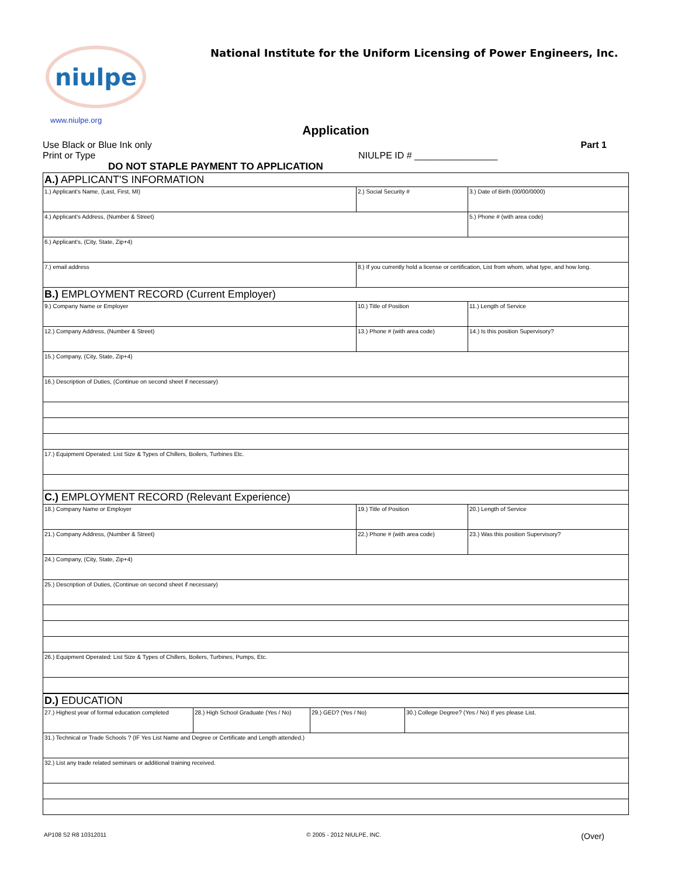niulpe
National Institute for the Uniform Licensing of Power Engineers, Inc.
www.niulpe.org
Application
Use Black or Blue Ink only Part 1
Print or Type NIULPE ID # ________________
DO NOT STAPLE PAYMENT TO APPLICATION
| A.) APPLICANT'S INFORMATION | | |
| 1.) Applicant's Name, (Last, First, MI) | 2.) Social Security # | 3.) Date of Birth (00/00/0000) |
| 4.) Applicant's Address, (Number & Street) | | 5.) Phone # (with area code) |
| 6.) Applicant's, (City, State, Zip+4) | | |
| 7.) email address | 8.) If you currently hold a license or certification, List from whom, what type, and how long. | |
| B.) EMPLOYMENT RECORD (Current Employer) | | |
| 9.) Company Name or Employer | 10.) Title of Position | 11.) Length of Service |
| 12.) Company Address, (Number & Street) | 13.) Phone # (with area code) | 14.) Is this position Supervisory? |
| 15.) Company, (City, State, Zip+4) | | |
| 16.) Description of Duties, (Continue on second sheet if necessary) | | |
| 17.) Equipment Operated: List Size & Types of Chillers, Boilers, Turbines Etc. | | |
| C.) EMPLOYMENT RECORD (Relevant Experience) | | |
| 18.) Company Name or Employer | 19.) Title of Position | 20.) Length of Service |
| 21.) Company Address, (Number & Street) | 22.) Phone # (with area code) | 23.) Was this position Supervisory? |
| 24.) Company, (City, State, Zip+4) | | |
| 25.) Description of Duties, (Continue on second sheet if necessary) | | |
| 26.) Equipment Operated: List Size & Types of Chillers, Boilers, Turbines, Pumps, Etc. | | |
| D.) EDUCATION | | | |
| 27.) Highest year of formal education completed | 28.) High School Graduate (Yes / No) | 29.) GED? (Yes / No) | 30.) College Degree? (Yes / No) If yes please List. |
| 31.) Technical or Trade Schools ? (IF Yes List Name and Degree or Certificate and Length attended.) | | | |
| 32.) List any trade related seminars or additional training received. | | | |
AP108 S2 R8 10312011 © 2005 - 2012 NIULPE, INC. (Over)